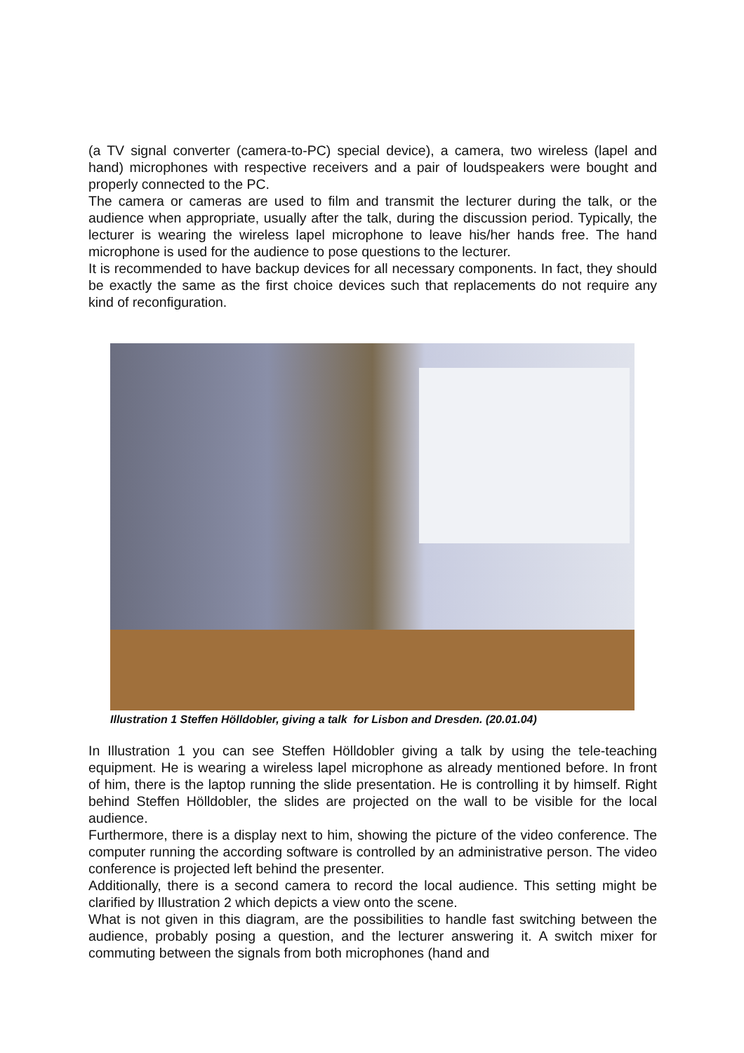(a TV signal converter (camera-to-PC) special device), a camera, two wireless (lapel and hand) microphones with respective receivers and a pair of loudspeakers were bought and properly connected to the PC.
The camera or cameras are used to film and transmit the lecturer during the talk, or the audience when appropriate, usually after the talk, during the discussion period. Typically, the lecturer is wearing the wireless lapel microphone to leave his/her hands free. The hand microphone is used for the audience to pose questions to the lecturer.
It is recommended to have backup devices for all necessary components. In fact, they should be exactly the same as the first choice devices such that replacements do not require any kind of reconfiguration.
Illustration 1 Steffen Hölldobler, giving a talk for Lisbon and Dresden. (20.01.04)
In Illustration 1 you can see Steffen Hölldobler giving a talk by using the tele-teaching equipment. He is wearing a wireless lapel microphone as already mentioned before. In front of him, there is the laptop running the slide presentation. He is controlling it by himself. Right behind Steffen Hölldobler, the slides are projected on the wall to be visible for the local audience.
Furthermore, there is a display next to him, showing the picture of the video conference. The computer running the according software is controlled by an administrative person. The video conference is projected left behind the presenter.
Additionally, there is a second camera to record the local audience. This setting might be clarified by Illustration 2 which depicts a view onto the scene.
What is not given in this diagram, are the possibilities to handle fast switching between the audience, probably posing a question, and the lecturer answering it. A switch mixer for commuting between the signals from both microphones (hand and